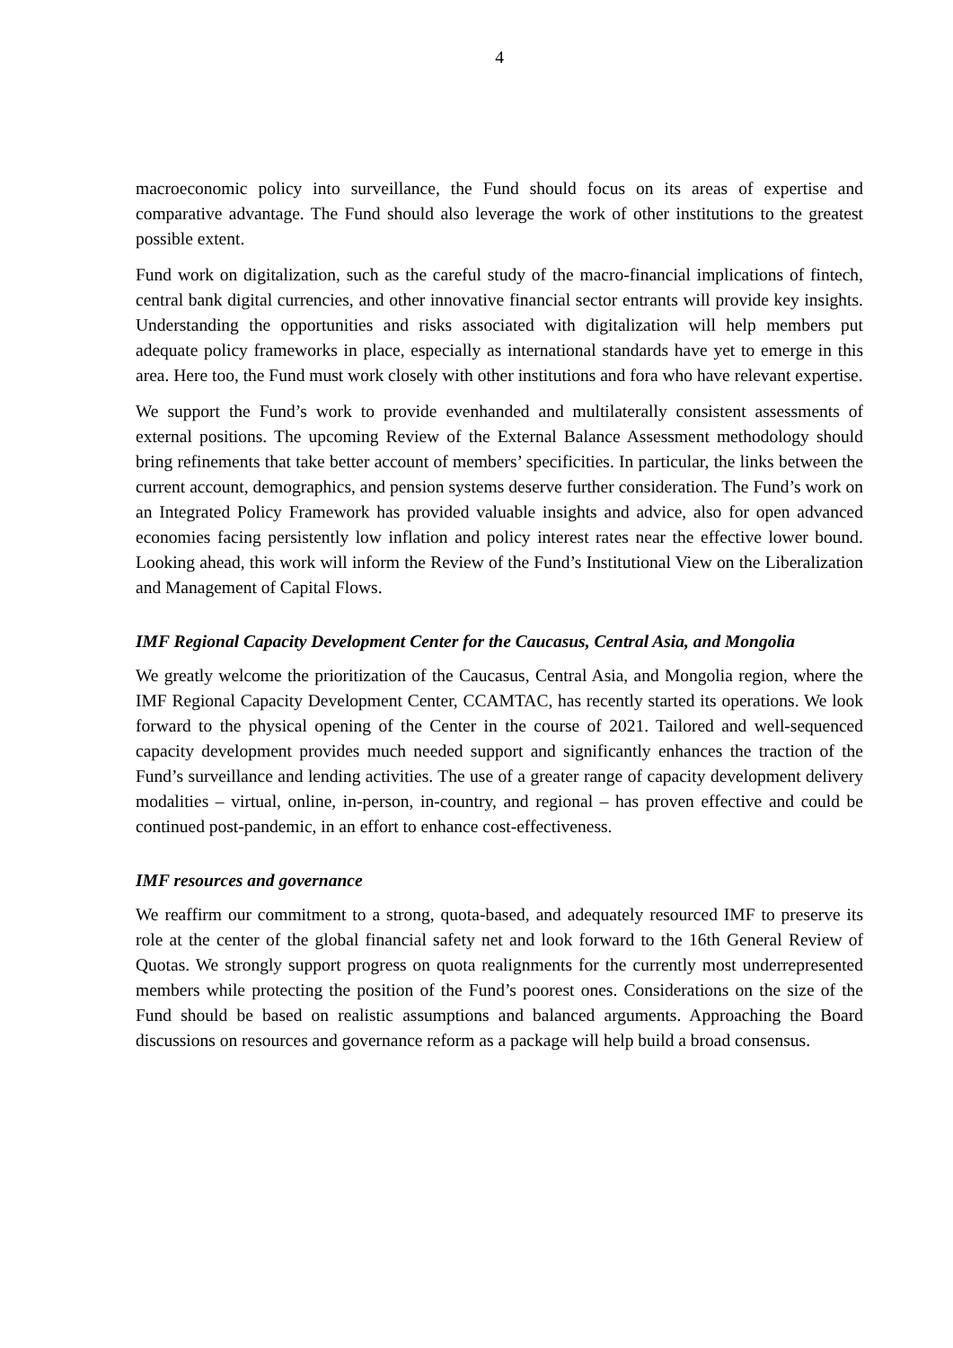4
macroeconomic policy into surveillance, the Fund should focus on its areas of expertise and comparative advantage. The Fund should also leverage the work of other institutions to the greatest possible extent.
Fund work on digitalization, such as the careful study of the macro-financial implications of fintech, central bank digital currencies, and other innovative financial sector entrants will provide key insights. Understanding the opportunities and risks associated with digitalization will help members put adequate policy frameworks in place, especially as international standards have yet to emerge in this area. Here too, the Fund must work closely with other institutions and fora who have relevant expertise.
We support the Fund’s work to provide evenhanded and multilaterally consistent assessments of external positions. The upcoming Review of the External Balance Assessment methodology should bring refinements that take better account of members’ specificities. In particular, the links between the current account, demographics, and pension systems deserve further consideration. The Fund’s work on an Integrated Policy Framework has provided valuable insights and advice, also for open advanced economies facing persistently low inflation and policy interest rates near the effective lower bound. Looking ahead, this work will inform the Review of the Fund’s Institutional View on the Liberalization and Management of Capital Flows.
IMF Regional Capacity Development Center for the Caucasus, Central Asia, and Mongolia
We greatly welcome the prioritization of the Caucasus, Central Asia, and Mongolia region, where the IMF Regional Capacity Development Center, CCAMTAC, has recently started its operations. We look forward to the physical opening of the Center in the course of 2021. Tailored and well-sequenced capacity development provides much needed support and significantly enhances the traction of the Fund’s surveillance and lending activities. The use of a greater range of capacity development delivery modalities – virtual, online, in-person, in-country, and regional – has proven effective and could be continued post-pandemic, in an effort to enhance cost-effectiveness.
IMF resources and governance
We reaffirm our commitment to a strong, quota-based, and adequately resourced IMF to preserve its role at the center of the global financial safety net and look forward to the 16th General Review of Quotas. We strongly support progress on quota realignments for the currently most underrepresented members while protecting the position of the Fund’s poorest ones. Considerations on the size of the Fund should be based on realistic assumptions and balanced arguments. Approaching the Board discussions on resources and governance reform as a package will help build a broad consensus.